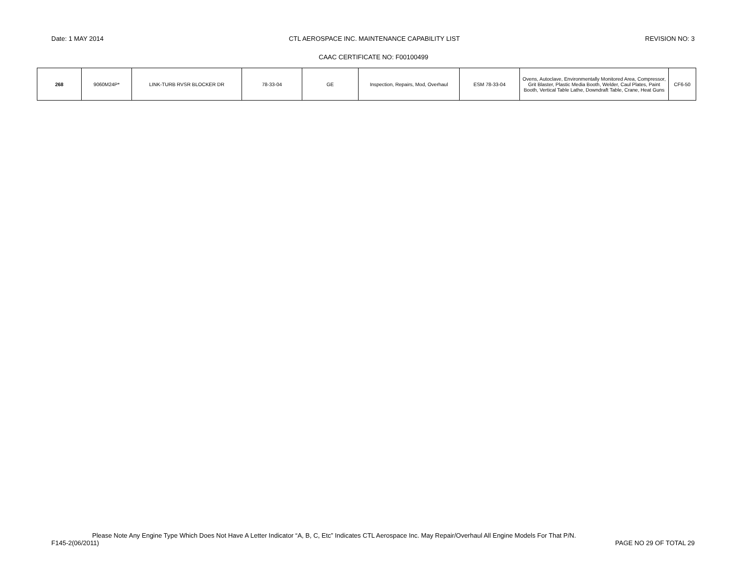Date: 1 MAY 2014 CTL AEROSPACE INC. MAINTENANCE CAPABILITY LIST REVISION NO: 3
CAAC CERTIFICATE NO: F00100499
| 268 | 9060M24P* | LINK-TURB RVSR BLOCKER DR | 78-33-04 | GE | Inspection, Repairs, Mod, Overhaul | ESM 78-33-04 | Ovens, Autoclave, Environmentally Monitored Area, Compressor, Grit Blaster, Plastic Media Booth, Welder, Caul Plates, Paint Booth, Vertical Table Lathe, Downdraft Table, Crane, Heat Guns | CF6-50 |
Please Note Any Engine Type Which Does Not Have A Letter Indicator “A, B, C, Etc” Indicates CTL Aerospace Inc. May Repair/Overhaul All Engine Models For That P/N.
F145-2(06/2011) PAGE NO 29 OF TOTAL 29